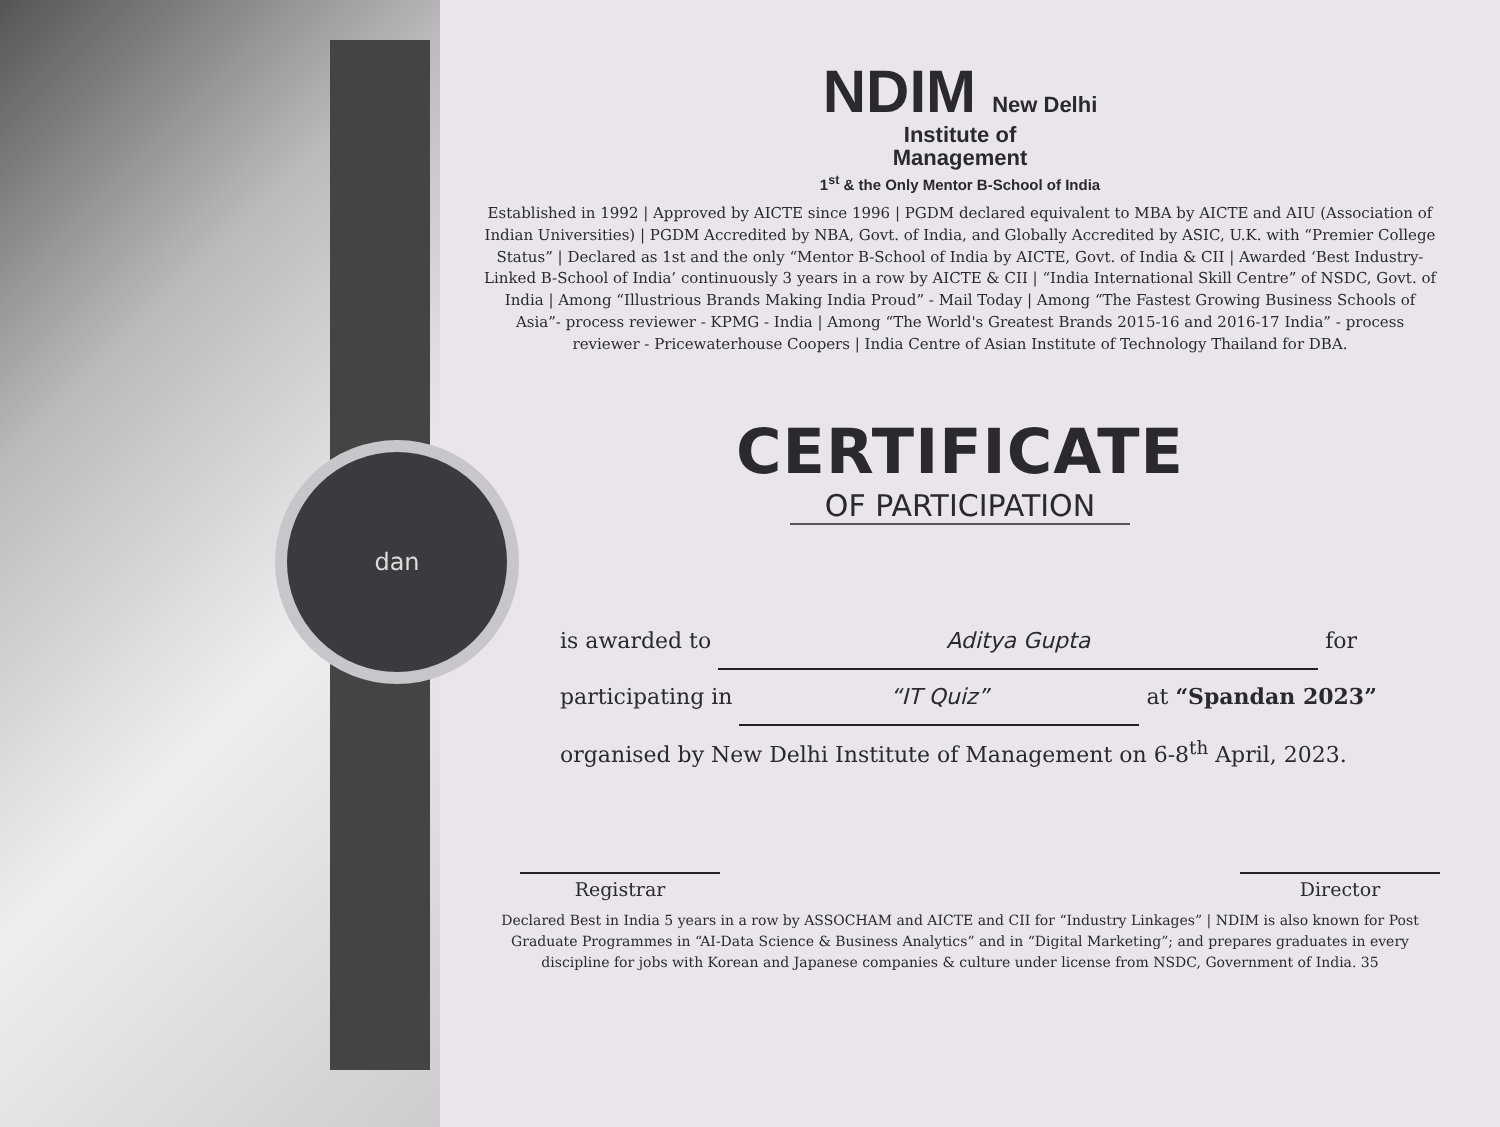dan
NDIM New Delhi
Institute of
Management
1<sup>st</sup> & the Only Mentor B-School of India
Established in 1992 | Approved by AICTE since 1996 | PGDM declared equivalent to MBA by AICTE and AIU (Association of Indian Universities) | PGDM Accredited by NBA, Govt. of India, and Globally Accredited by ASIC, U.K. with “Premier College Status” | Declared as 1st and the only “Mentor B-School of India by AICTE, Govt. of India & CII | Awarded ‘Best Industry-Linked B-School of India’ continuously 3 years in a row by AICTE & CII | “India International Skill Centre” of NSDC, Govt. of India | Among “Illustrious Brands Making India Proud” - Mail Today | Among “The Fastest Growing Business Schools of Asia”- process reviewer - KPMG - India | Among “The World's Greatest Brands 2015-16 and 2016-17 India” - process reviewer - Pricewaterhouse Coopers | India Centre of Asian Institute of Technology Thailand for DBA.
CERTIFICATE
OF PARTICIPATION
is awarded to Aditya Gupta for
participating in “IT Quiz” at “Spandan 2023”
organised by New Delhi Institute of Management on 6-8<sup>th</sup> April, 2023.
Registrar Director
Declared Best in India 5 years in a row by ASSOCHAM and AICTE and CII for “Industry Linkages” | NDIM is also known for Post Graduate Programmes in “AI-Data Science & Business Analytics” and in “Digital Marketing”; and prepares graduates in every discipline for jobs with Korean and Japanese companies & culture under license from NSDC, Government of India. 35